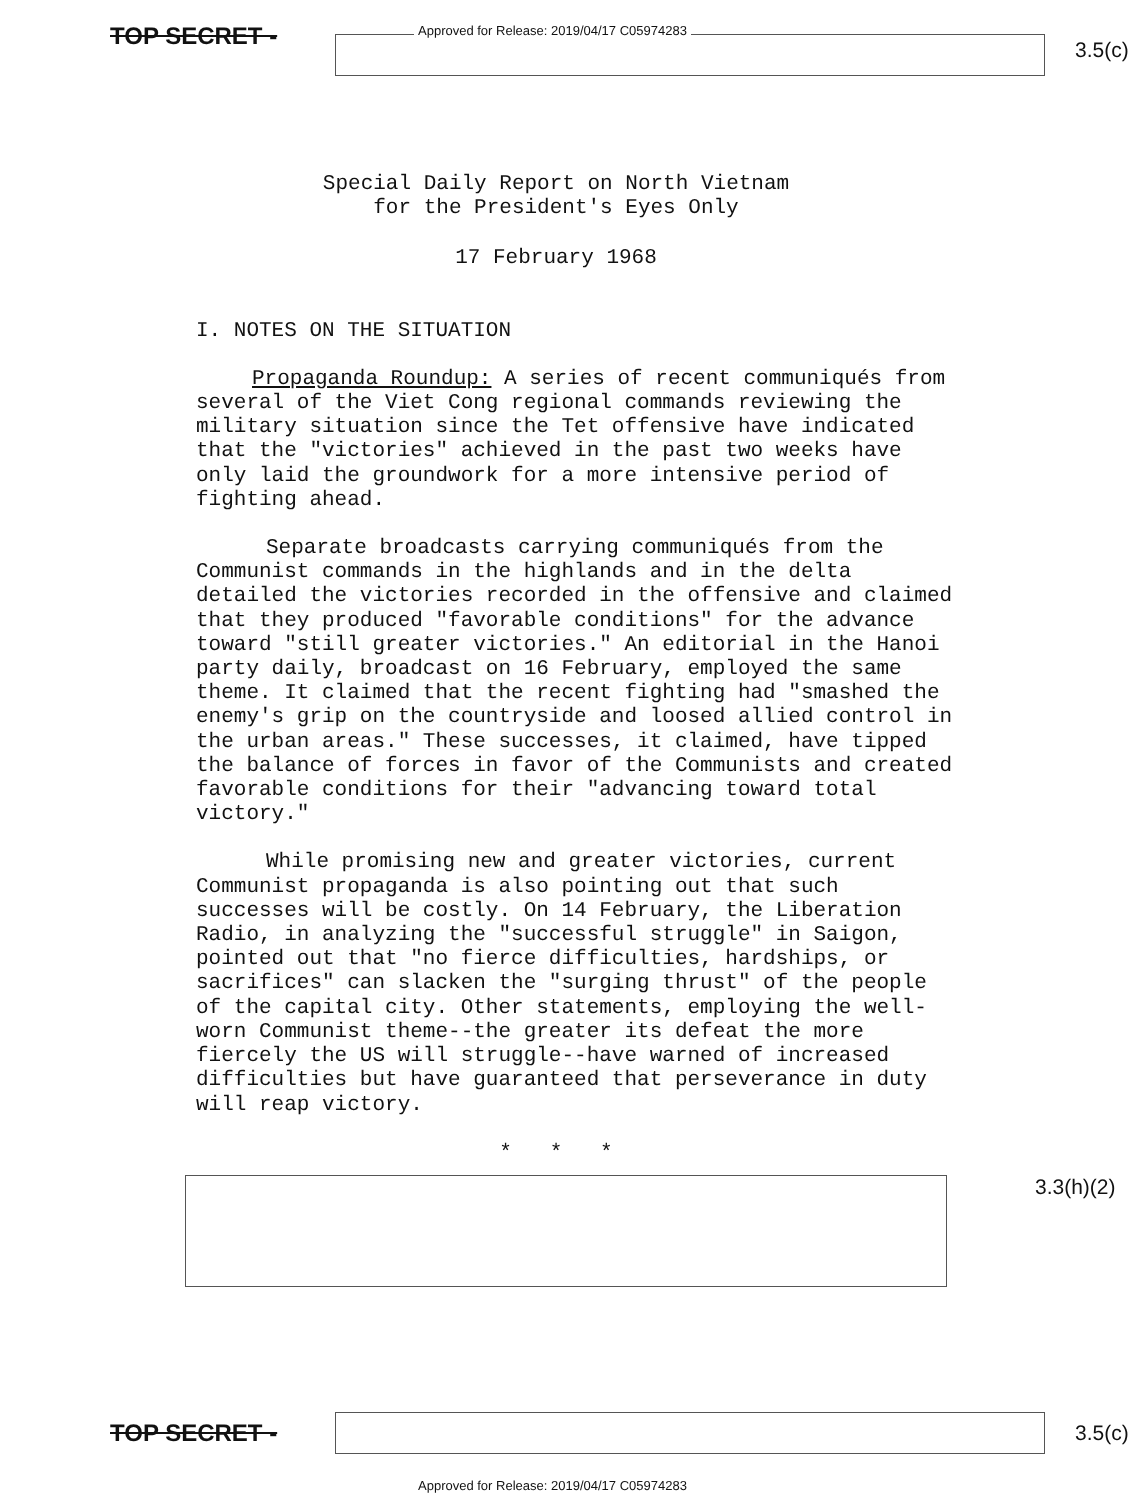TOP SECRET -
Approved for Release: 2019/04/17 C05974283
3.5(c)
Special Daily Report on North Vietnam
for the President's Eyes Only
17 February 1968
I. NOTES ON THE SITUATION
Propaganda Roundup: A series of recent communiqués from several of the Viet Cong regional commands reviewing the military situation since the Tet offensive have indicated that the "victories" achieved in the past two weeks have only laid the groundwork for a more intensive period of fighting ahead.
Separate broadcasts carrying communiqués from the Communist commands in the highlands and in the delta detailed the victories recorded in the offensive and claimed that they produced "favorable conditions" for the advance toward "still greater victories." An editorial in the Hanoi party daily, broadcast on 16 February, employed the same theme. It claimed that the recent fighting had "smashed the enemy's grip on the countryside and loosed allied control in the urban areas." These successes, it claimed, have tipped the balance of forces in favor of the Communists and created favorable conditions for their "advancing toward total victory."
While promising new and greater victories, current Communist propaganda is also pointing out that such successes will be costly. On 14 February, the Liberation Radio, in analyzing the "successful struggle" in Saigon, pointed out that "no fierce difficulties, hardships, or sacrifices" can slacken the "surging thrust" of the people of the capital city. Other statements, employing the well-worn Communist theme--the greater its defeat the more fiercely the US will struggle--have warned of increased difficulties but have guaranteed that perseverance in duty will reap victory.
* * *
3.3(h)(2)
TOP SECRET - 3.5(c)
Approved for Release: 2019/04/17 C05974283